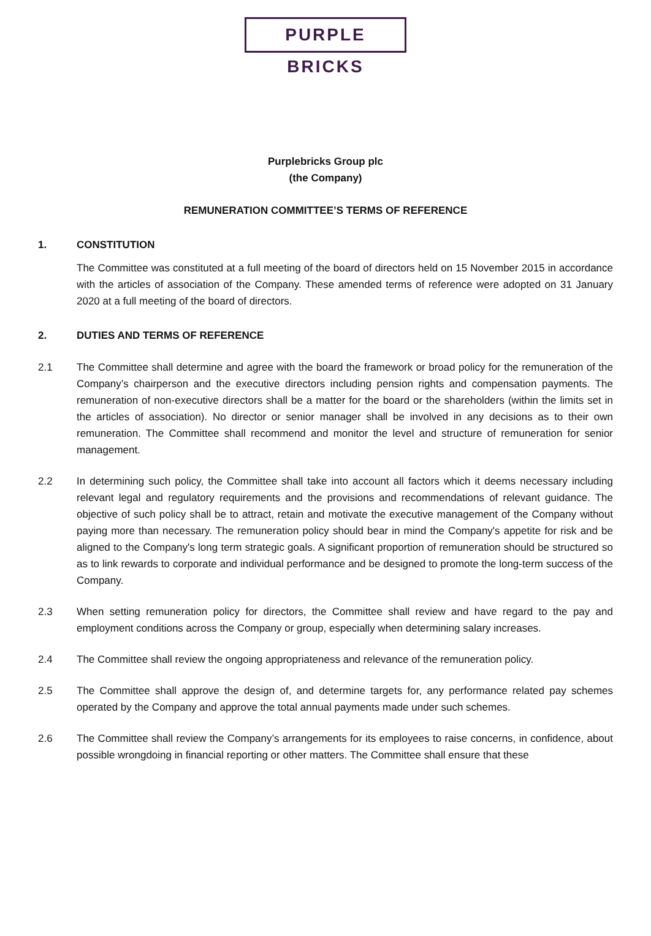PURPLE BRICKS
Purplebricks Group plc
(the Company)
REMUNERATION COMMITTEE’S TERMS OF REFERENCE
1. CONSTITUTION
The Committee was constituted at a full meeting of the board of directors held on 15 November 2015 in accordance with the articles of association of the Company. These amended terms of reference were adopted on 31 January 2020 at a full meeting of the board of directors.
2. DUTIES AND TERMS OF REFERENCE
2.1 The Committee shall determine and agree with the board the framework or broad policy for the remuneration of the Company’s chairperson and the executive directors including pension rights and compensation payments. The remuneration of non-executive directors shall be a matter for the board or the shareholders (within the limits set in the articles of association). No director or senior manager shall be involved in any decisions as to their own remuneration. The Committee shall recommend and monitor the level and structure of remuneration for senior management.
2.2 In determining such policy, the Committee shall take into account all factors which it deems necessary including relevant legal and regulatory requirements and the provisions and recommendations of relevant guidance. The objective of such policy shall be to attract, retain and motivate the executive management of the Company without paying more than necessary. The remuneration policy should bear in mind the Company's appetite for risk and be aligned to the Company's long term strategic goals. A significant proportion of remuneration should be structured so as to link rewards to corporate and individual performance and be designed to promote the long-term success of the Company.
2.3 When setting remuneration policy for directors, the Committee shall review and have regard to the pay and employment conditions across the Company or group, especially when determining salary increases.
2.4 The Committee shall review the ongoing appropriateness and relevance of the remuneration policy.
2.5 The Committee shall approve the design of, and determine targets for, any performance related pay schemes operated by the Company and approve the total annual payments made under such schemes.
2.6 The Committee shall review the Company’s arrangements for its employees to raise concerns, in confidence, about possible wrongdoing in financial reporting or other matters. The Committee shall ensure that these